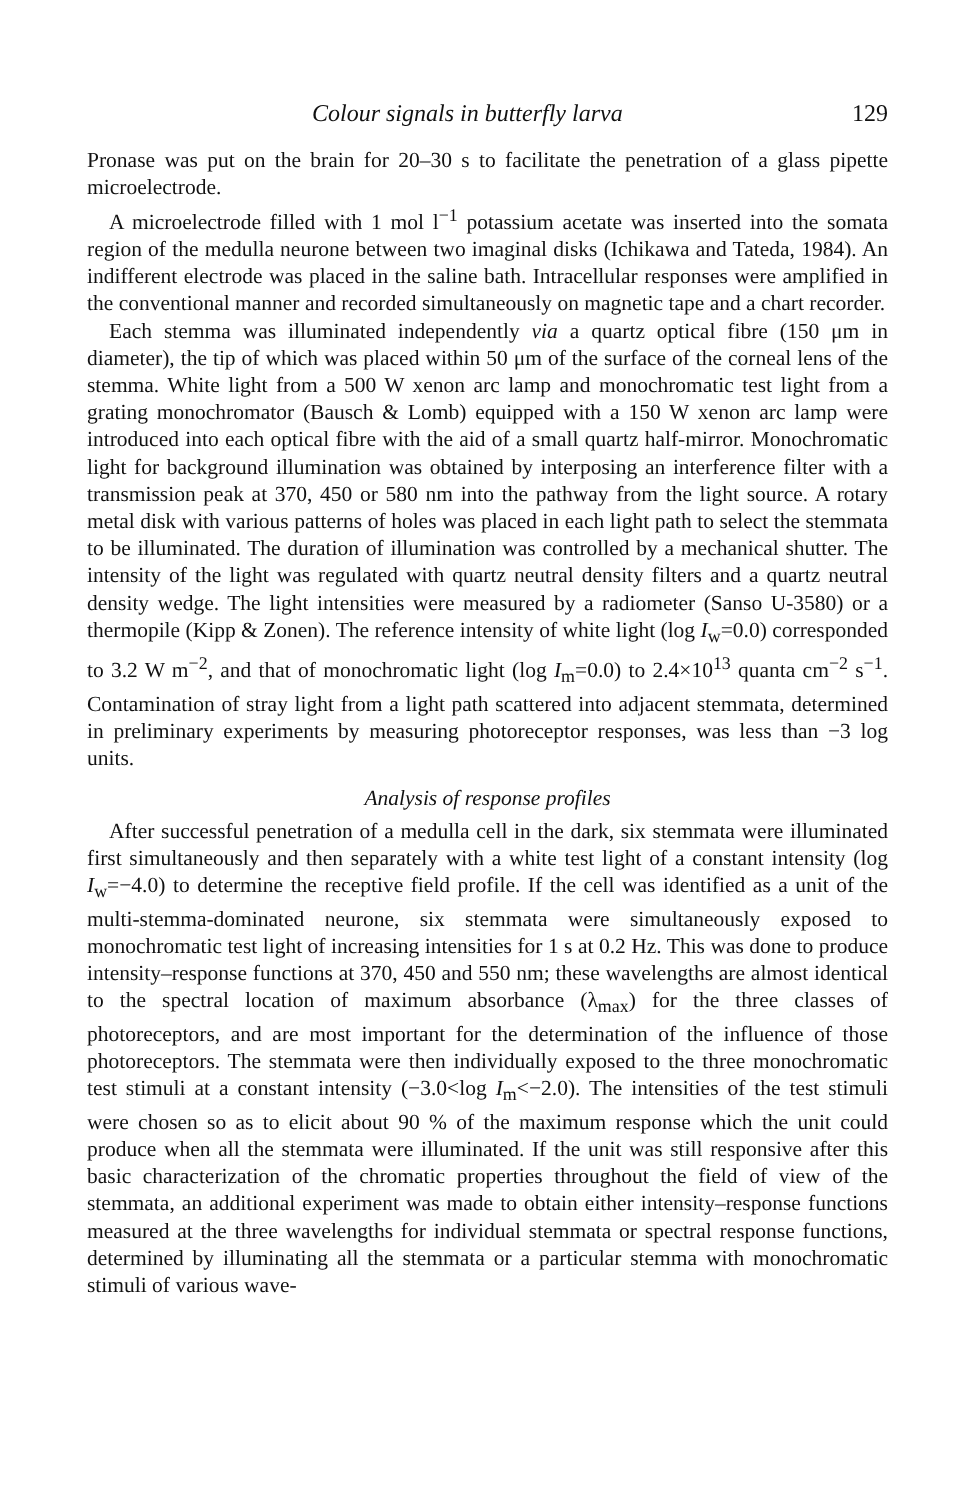Colour signals in butterfly larva 129
Pronase was put on the brain for 20–30 s to facilitate the penetration of a glass pipette microelectrode.
A microelectrode filled with 1 mol l<sup>−1</sup> potassium acetate was inserted into the somata region of the medulla neurone between two imaginal disks (Ichikawa and Tateda, 1984). An indifferent electrode was placed in the saline bath. Intracellular responses were amplified in the conventional manner and recorded simultaneously on magnetic tape and a chart recorder.
Each stemma was illuminated independently via a quartz optical fibre (150 μm in diameter), the tip of which was placed within 50 μm of the surface of the corneal lens of the stemma. White light from a 500 W xenon arc lamp and monochromatic test light from a grating monochromator (Bausch & Lomb) equipped with a 150 W xenon arc lamp were introduced into each optical fibre with the aid of a small quartz half-mirror. Monochromatic light for background illumination was obtained by interposing an interference filter with a transmission peak at 370, 450 or 580 nm into the pathway from the light source. A rotary metal disk with various patterns of holes was placed in each light path to select the stemmata to be illuminated. The duration of illumination was controlled by a mechanical shutter. The intensity of the light was regulated with quartz neutral density filters and a quartz neutral density wedge. The light intensities were measured by a radiometer (Sanso U-3580) or a thermopile (Kipp & Zonen). The reference intensity of white light (log I<sub>w</sub>=0.0) corresponded to 3.2 W m<sup>−2</sup>, and that of monochromatic light (log I<sub>m</sub>=0.0) to 2.4×10<sup>13</sup> quanta cm<sup>−2</sup> s<sup>−1</sup>. Contamination of stray light from a light path scattered into adjacent stemmata, determined in preliminary experiments by measuring photoreceptor responses, was less than −3 log units.
Analysis of response profiles
After successful penetration of a medulla cell in the dark, six stemmata were illuminated first simultaneously and then separately with a white test light of a constant intensity (log I<sub>w</sub>=−4.0) to determine the receptive field profile. If the cell was identified as a unit of the multi-stemma-dominated neurone, six stemmata were simultaneously exposed to monochromatic test light of increasing intensities for 1 s at 0.2 Hz. This was done to produce intensity–response functions at 370, 450 and 550 nm; these wavelengths are almost identical to the spectral location of maximum absorbance (λ<sub>max</sub>) for the three classes of photoreceptors, and are most important for the determination of the influence of those photoreceptors. The stemmata were then individually exposed to the three monochromatic test stimuli at a constant intensity (−3.0<log I<sub>m</sub><−2.0). The intensities of the test stimuli were chosen so as to elicit about 90 % of the maximum response which the unit could produce when all the stemmata were illuminated. If the unit was still responsive after this basic characterization of the chromatic properties throughout the field of view of the stemmata, an additional experiment was made to obtain either intensity–response functions measured at the three wavelengths for individual stemmata or spectral response functions, determined by illuminating all the stemmata or a particular stemma with monochromatic stimuli of various wave-